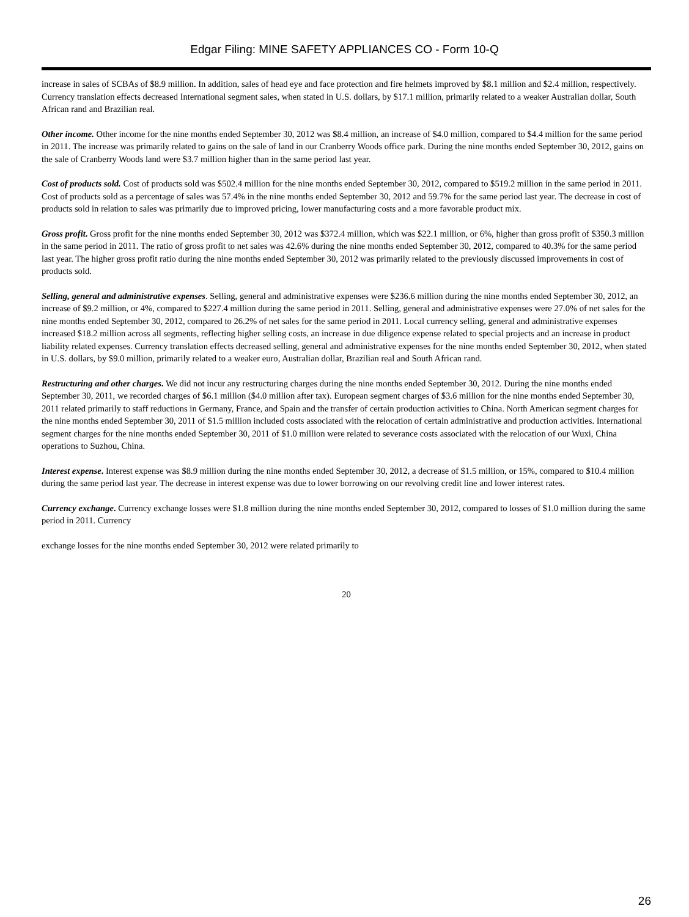Edgar Filing: MINE SAFETY APPLIANCES CO - Form 10-Q
increase in sales of SCBAs of $8.9 million. In addition, sales of head eye and face protection and fire helmets improved by $8.1 million and $2.4 million, respectively. Currency translation effects decreased International segment sales, when stated in U.S. dollars, by $17.1 million, primarily related to a weaker Australian dollar, South African rand and Brazilian real.
Other income. Other income for the nine months ended September 30, 2012 was $8.4 million, an increase of $4.0 million, compared to $4.4 million for the same period in 2011. The increase was primarily related to gains on the sale of land in our Cranberry Woods office park. During the nine months ended September 30, 2012, gains on the sale of Cranberry Woods land were $3.7 million higher than in the same period last year.
Cost of products sold. Cost of products sold was $502.4 million for the nine months ended September 30, 2012, compared to $519.2 million in the same period in 2011. Cost of products sold as a percentage of sales was 57.4% in the nine months ended September 30, 2012 and 59.7% for the same period last year. The decrease in cost of products sold in relation to sales was primarily due to improved pricing, lower manufacturing costs and a more favorable product mix.
Gross profit. Gross profit for the nine months ended September 30, 2012 was $372.4 million, which was $22.1 million, or 6%, higher than gross profit of $350.3 million in the same period in 2011. The ratio of gross profit to net sales was 42.6% during the nine months ended September 30, 2012, compared to 40.3% for the same period last year. The higher gross profit ratio during the nine months ended September 30, 2012 was primarily related to the previously discussed improvements in cost of products sold.
Selling, general and administrative expenses. Selling, general and administrative expenses were $236.6 million during the nine months ended September 30, 2012, an increase of $9.2 million, or 4%, compared to $227.4 million during the same period in 2011. Selling, general and administrative expenses were 27.0% of net sales for the nine months ended September 30, 2012, compared to 26.2% of net sales for the same period in 2011. Local currency selling, general and administrative expenses increased $18.2 million across all segments, reflecting higher selling costs, an increase in due diligence expense related to special projects and an increase in product liability related expenses. Currency translation effects decreased selling, general and administrative expenses for the nine months ended September 30, 2012, when stated in U.S. dollars, by $9.0 million, primarily related to a weaker euro, Australian dollar, Brazilian real and South African rand.
Restructuring and other charges. We did not incur any restructuring charges during the nine months ended September 30, 2012. During the nine months ended September 30, 2011, we recorded charges of $6.1 million ($4.0 million after tax). European segment charges of $3.6 million for the nine months ended September 30, 2011 related primarily to staff reductions in Germany, France, and Spain and the transfer of certain production activities to China. North American segment charges for the nine months ended September 30, 2011 of $1.5 million included costs associated with the relocation of certain administrative and production activities. International segment charges for the nine months ended September 30, 2011 of $1.0 million were related to severance costs associated with the relocation of our Wuxi, China operations to Suzhou, China.
Interest expense. Interest expense was $8.9 million during the nine months ended September 30, 2012, a decrease of $1.5 million, or 15%, compared to $10.4 million during the same period last year. The decrease in interest expense was due to lower borrowing on our revolving credit line and lower interest rates.
Currency exchange. Currency exchange losses were $1.8 million during the nine months ended September 30, 2012, compared to losses of $1.0 million during the same period in 2011. Currency
exchange losses for the nine months ended September 30, 2012 were related primarily to
20
26